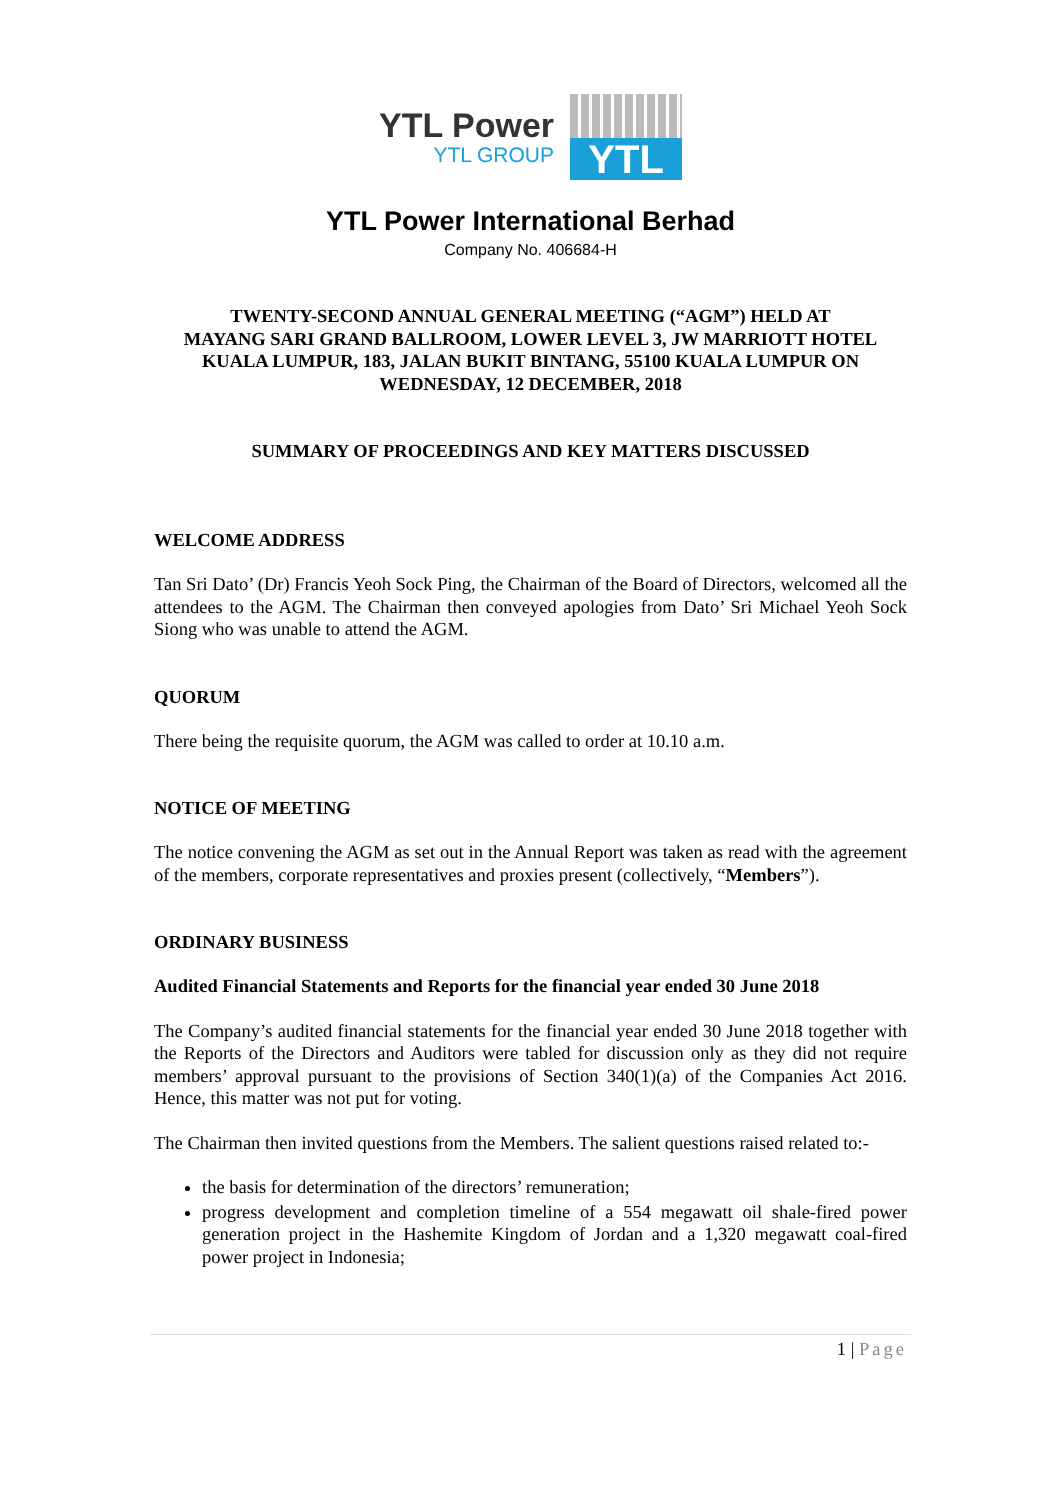YTL Power
YTL GROUP
YTL
YTL Power International Berhad
Company No. 406684-H
TWENTY-SECOND ANNUAL GENERAL MEETING (“AGM”) HELD AT
MAYANG SARI GRAND BALLROOM, LOWER LEVEL 3, JW MARRIOTT HOTEL KUALA LUMPUR, 183, JALAN BUKIT BINTANG, 55100 KUALA LUMPUR ON WEDNESDAY, 12 DECEMBER, 2018
SUMMARY OF PROCEEDINGS AND KEY MATTERS DISCUSSED
WELCOME ADDRESS
Tan Sri Dato’ (Dr) Francis Yeoh Sock Ping, the Chairman of the Board of Directors, welcomed all the attendees to the AGM. The Chairman then conveyed apologies from Dato’ Sri Michael Yeoh Sock Siong who was unable to attend the AGM.
QUORUM
There being the requisite quorum, the AGM was called to order at 10.10 a.m.
NOTICE OF MEETING
The notice convening the AGM as set out in the Annual Report was taken as read with the agreement of the members, corporate representatives and proxies present (collectively, “Members”).
ORDINARY BUSINESS
Audited Financial Statements and Reports for the financial year ended 30 June 2018
The Company’s audited financial statements for the financial year ended 30 June 2018 together with the Reports of the Directors and Auditors were tabled for discussion only as they did not require members’ approval pursuant to the provisions of Section 340(1)(a) of the Companies Act 2016. Hence, this matter was not put for voting.
The Chairman then invited questions from the Members. The salient questions raised related to:-
the basis for determination of the directors’ remuneration;
progress development and completion timeline of a 554 megawatt oil shale-fired power generation project in the Hashemite Kingdom of Jordan and a 1,320 megawatt coal-fired power project in Indonesia;
1 | Page